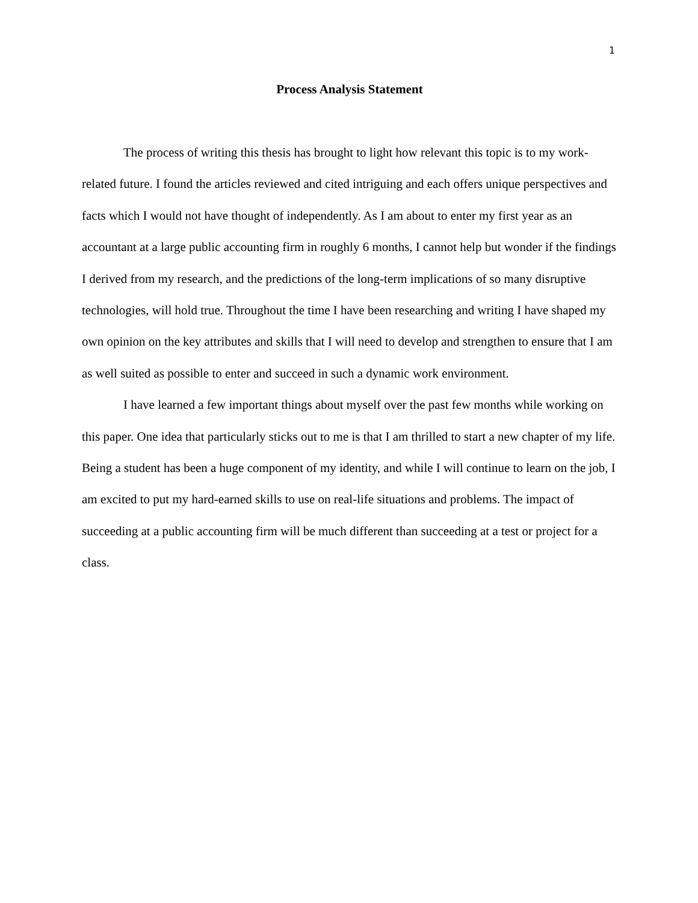1
Process Analysis Statement
The process of writing this thesis has brought to light how relevant this topic is to my work-related future. I found the articles reviewed and cited intriguing and each offers unique perspectives and facts which I would not have thought of independently. As I am about to enter my first year as an accountant at a large public accounting firm in roughly 6 months, I cannot help but wonder if the findings I derived from my research, and the predictions of the long-term implications of so many disruptive technologies, will hold true. Throughout the time I have been researching and writing I have shaped my own opinion on the key attributes and skills that I will need to develop and strengthen to ensure that I am as well suited as possible to enter and succeed in such a dynamic work environment.
I have learned a few important things about myself over the past few months while working on this paper. One idea that particularly sticks out to me is that I am thrilled to start a new chapter of my life. Being a student has been a huge component of my identity, and while I will continue to learn on the job, I am excited to put my hard-earned skills to use on real-life situations and problems. The impact of succeeding at a public accounting firm will be much different than succeeding at a test or project for a class.